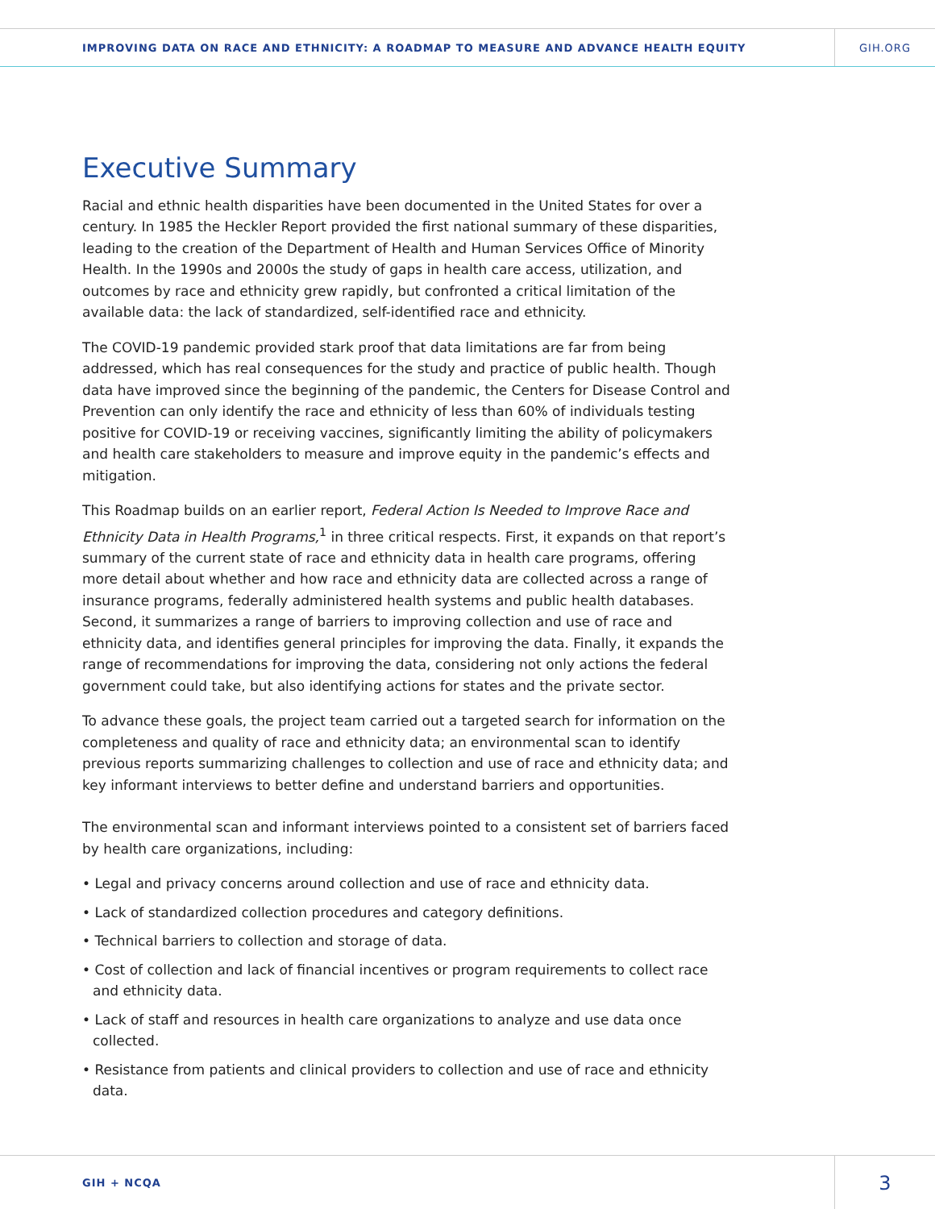IMPROVING DATA ON RACE AND ETHNICITY: A ROADMAP TO MEASURE AND ADVANCE HEALTH EQUITY GIH.ORG
Executive Summary
Racial and ethnic health disparities have been documented in the United States for over a century. In 1985 the Heckler Report provided the first national summary of these disparities, leading to the creation of the Department of Health and Human Services Office of Minority Health. In the 1990s and 2000s the study of gaps in health care access, utilization, and outcomes by race and ethnicity grew rapidly, but confronted a critical limitation of the available data: the lack of standardized, self-identified race and ethnicity.
The COVID-19 pandemic provided stark proof that data limitations are far from being addressed, which has real consequences for the study and practice of public health. Though data have improved since the beginning of the pandemic, the Centers for Disease Control and Prevention can only identify the race and ethnicity of less than 60% of individuals testing positive for COVID-19 or receiving vaccines, significantly limiting the ability of policymakers and health care stakeholders to measure and improve equity in the pandemic’s effects and mitigation.
This Roadmap builds on an earlier report, Federal Action Is Needed to Improve Race and Ethnicity Data in Health Programs,<sup>1</sup> in three critical respects. First, it expands on that report’s summary of the current state of race and ethnicity data in health care programs, offering more detail about whether and how race and ethnicity data are collected across a range of insurance programs, federally administered health systems and public health databases. Second, it summarizes a range of barriers to improving collection and use of race and ethnicity data, and identifies general principles for improving the data. Finally, it expands the range of recommendations for improving the data, considering not only actions the federal government could take, but also identifying actions for states and the private sector.
To advance these goals, the project team carried out a targeted search for information on the completeness and quality of race and ethnicity data; an environmental scan to identify previous reports summarizing challenges to collection and use of race and ethnicity data; and key informant interviews to better define and understand barriers and opportunities.
The environmental scan and informant interviews pointed to a consistent set of barriers faced by health care organizations, including:
• Legal and privacy concerns around collection and use of race and ethnicity data.
• Lack of standardized collection procedures and category definitions.
• Technical barriers to collection and storage of data.
• Cost of collection and lack of financial incentives or program requirements to collect race and ethnicity data.
• Lack of staff and resources in health care organizations to analyze and use data once collected.
• Resistance from patients and clinical providers to collection and use of race and ethnicity data.
GIH + NCQA 3